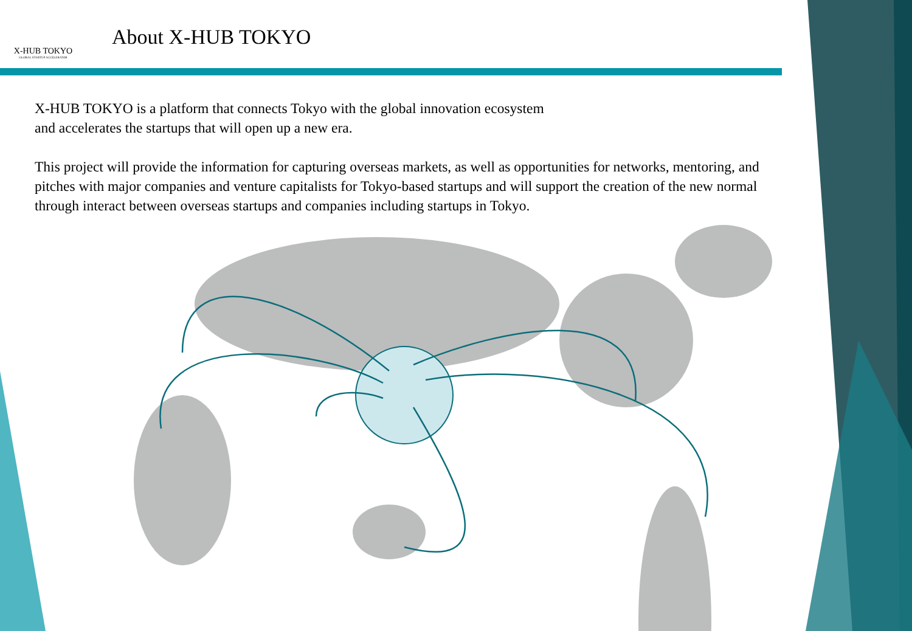X-HUB TOKYO
GLOBAL STARTUP ACCELERATOR
About X-HUB TOKYO
X-HUB TOKYO is a platform that connects Tokyo with the global innovation ecosystem
and accelerates the startups that will open up a new era.
This project will provide the information for capturing overseas markets, as well as opportunities for networks, mentoring, and pitches with major companies and venture capitalists for Tokyo-based startups and will support the creation of the new normal through interact between overseas startups and companies including startups in Tokyo.